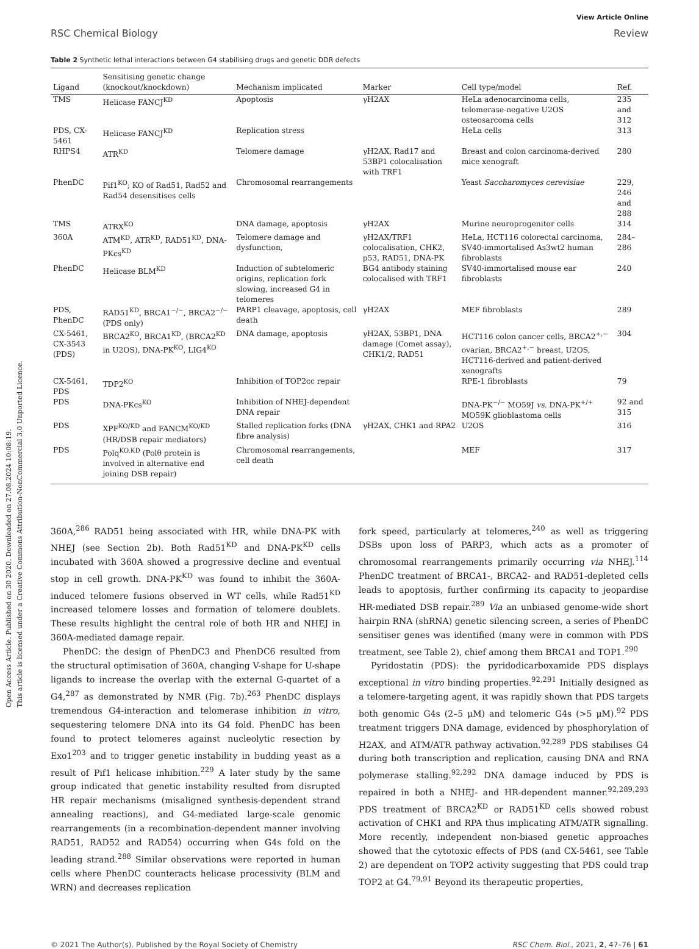Open Access Article. Published on 30 2020. Downloaded on 27.08.2024 10:08:19.
This article is licensed under a Creative Commons Attribution-NonCommercial 3.0 Unported Licence.
View Article Online
RSC Chemical Biology Review
Table 2 Synthetic lethal interactions between G4 stabilising drugs and genetic DDR defects
| Ligand | Sensitising genetic change (knockout/knockdown) | Mechanism implicated | Marker | Cell type/model | Ref. |
| --- | --- | --- | --- | --- | --- |
| TMS | Helicase FANCJ<sup>KD</sup> | Apoptosis | γH2AX | HeLa adenocarcinoma cells, telomerase-negative U2OS osteosarcoma cells | 235 and 312 |
| PDS, CX-5461 | Helicase FANCJ<sup>KD</sup> | Replication stress | | HeLa cells | 313 |
| RHPS4 | ATR<sup>KD</sup> | Telomere damage | γH2AX, Rad17 and 53BP1 colocalisation with TRF1 | Breast and colon carcinoma-derived mice xenograft | 280 |
| PhenDC | Pif1<sup>KO</sup>; KO of Rad51, Rad52 and Rad54 desensitises cells | Chromosomal rearrangements | | Yeast Saccharomyces cerevisiae | 229, 246 and 288 |
| TMS | ATRX<sup>KO</sup> | DNA damage, apoptosis | γH2AX | Murine neuroprogenitor cells | 314 |
| 360A | ATM<sup>KD</sup>, ATR<sup>KD</sup>, RAD51<sup>KD</sup>, DNA-PKcs<sup>KD</sup> | Telomere damage and dysfunction, | γH2AX/TRF1 colocalisation, CHK2, p53, RAD51, DNA-PK | HeLa, HCT116 colorectal carcinoma, SV40-immortalised As3wt2 human fibroblasts | 284–286 |
| PhenDC | Helicase BLM<sup>KD</sup> | Induction of subtelomeric origins, replication fork slowing, increased G4 in telomeres | BG4 antibody staining colocalised with TRF1 | SV40-immortalised mouse ear fibroblasts | 240 |
| PDS, PhenDC | RAD51<sup>KD</sup>, BRCA1<sup>−/−</sup>, BRCA2<sup>−/−</sup> (PDS only) | PARP1 cleavage, apoptosis, cell death | γH2AX | MEF fibroblasts | 289 |
| CX-5461, CX-3543 (PDS) | BRCA2<sup>KO</sup>, BRCA1<sup>KD</sup>, (BRCA2<sup>KD</sup> in U2OS), DNA-PK<sup>KO</sup>, LIG4<sup>KO</sup> | DNA damage, apoptosis | γH2AX, 53BP1, DNA damage (Comet assay), CHK1/2, RAD51 | HCT116 colon cancer cells, BRCA2<sup>+,−</sup> ovarian, BRCA2<sup>+,−</sup> breast, U2OS, HCT116-derived and patient-derived xenografts | 304 |
| CX-5461, PDS | TDP2<sup>KO</sup> | Inhibition of TOP2cc repair | | RPE-1 fibroblasts | 79 |
| PDS | DNA-PKcs<sup>KO</sup> | Inhibition of NHEJ-dependent DNA repair | | DNA-PK<sup>−/−</sup> MO59J vs. DNA-PK<sup>+/+</sup> MO59K glioblastoma cells | 92 and 315 |
| PDS | XPF<sup>KO/KD</sup> and FANCM<sup>KO/KD</sup> (HR/DSB repair mediators) | Stalled replication forks (DNA fibre analysis) | γH2AX, CHK1 and RPA2 | U2OS | 316 |
| PDS | Polq<sup>KO,KD</sup> (Polθ protein is involved in alternative end joining DSB repair) | Chromosomal rearrangements, cell death | | MEF | 317 |
360A,<sup>286</sup> RAD51 being associated with HR, while DNA-PK with NHEJ (see Section 2b). Both Rad51<sup>KD</sup> and DNA-PK<sup>KD</sup> cells incubated with 360A showed a progressive decline and eventual stop in cell growth. DNA-PK<sup>KD</sup> was found to inhibit the 360A-induced telomere fusions observed in WT cells, while Rad51<sup>KD</sup> increased telomere losses and formation of telomere doublets. These results highlight the central role of both HR and NHEJ in 360A-mediated damage repair.
PhenDC: the design of PhenDC3 and PhenDC6 resulted from the structural optimisation of 360A, changing V-shape for U-shape ligands to increase the overlap with the external G-quartet of a G4,<sup>287</sup> as demonstrated by NMR (Fig. 7b).<sup>263</sup> PhenDC displays tremendous G4-interaction and telomerase inhibition in vitro, sequestering telomere DNA into its G4 fold. PhenDC has been found to protect telomeres against nucleolytic resection by Exo1<sup>203</sup> and to trigger genetic instability in budding yeast as a result of Pif1 helicase inhibition.<sup>229</sup> A later study by the same group indicated that genetic instability resulted from disrupted HR repair mechanisms (misaligned synthesis-dependent strand annealing reactions), and G4-mediated large-scale genomic rearrangements (in a recombination-dependent manner involving RAD51, RAD52 and RAD54) occurring when G4s fold on the leading strand.<sup>288</sup> Similar observations were reported in human cells where PhenDC counteracts helicase processivity (BLM and WRN) and decreases replication
fork speed, particularly at telomeres,<sup>240</sup> as well as triggering DSBs upon loss of PARP3, which acts as a promoter of chromosomal rearrangements primarily occurring via NHEJ.<sup>114</sup> PhenDC treatment of BRCA1-, BRCA2- and RAD51-depleted cells leads to apoptosis, further confirming its capacity to jeopardise HR-mediated DSB repair.<sup>289</sup> Via an unbiased genome-wide short hairpin RNA (shRNA) genetic silencing screen, a series of PhenDC sensitiser genes was identified (many were in common with PDS treatment, see Table 2), chief among them BRCA1 and TOP1.<sup>290</sup>
Pyridostatin (PDS): the pyridodicarboxamide PDS displays exceptional in vitro binding properties.<sup>92,291</sup> Initially designed as a telomere-targeting agent, it was rapidly shown that PDS targets both genomic G4s (2–5 μM) and telomeric G4s (>5 μM).<sup>92</sup> PDS treatment triggers DNA damage, evidenced by phosphorylation of H2AX, and ATM/ATR pathway activation.<sup>92,289</sup> PDS stabilises G4 during both transcription and replication, causing DNA and RNA polymerase stalling.<sup>92,292</sup> DNA damage induced by PDS is repaired in both a NHEJ- and HR-dependent manner.<sup>92,289,293</sup> PDS treatment of BRCA2<sup>KD</sup> or RAD51<sup>KD</sup> cells showed robust activation of CHK1 and RPA thus implicating ATM/ATR signalling. More recently, independent non-biased genetic approaches showed that the cytotoxic effects of PDS (and CX-5461, see Table 2) are dependent on TOP2 activity suggesting that PDS could trap TOP2 at G4.<sup>79,91</sup> Beyond its therapeutic properties,
© 2021 The Author(s). Published by the Royal Society of Chemistry RSC Chem. Biol., 2021, 2, 47–76 | 61